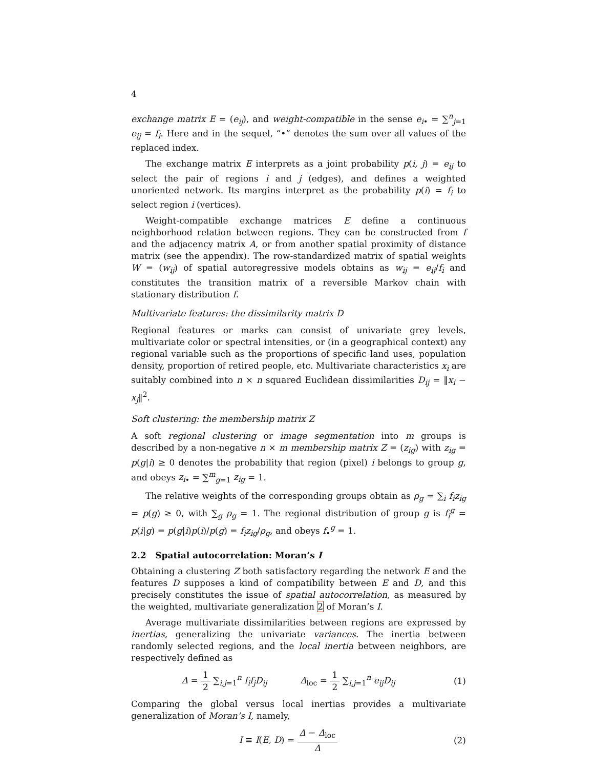4
exchange matrix E = (e<sub>ij</sub>), and weight-compatible in the sense e<sub>i</sub><sub>•</sub> = ∑<sup>n</sup><sub>j=1</sub> e<sub>ij</sub> = f<sub>i</sub>. Here and in the sequel, “•” denotes the sum over all values of the replaced index.
The exchange matrix E interprets as a joint probability p(i, j) = e<sub>ij</sub> to select the pair of regions i and j (edges), and defines a weighted unoriented network. Its margins interpret as the probability p(i) = f<sub>i</sub> to select region i (vertices).
Weight-compatible exchange matrices E define a continuous neighborhood relation between regions. They can be constructed from f and the adjacency matrix A, or from another spatial proximity of distance matrix (see the appendix). The row-standardized matrix of spatial weights W = (w<sub>ij</sub>) of spatial autoregressive models obtains as w<sub>ij</sub> = e<sub>ij</sub>/f<sub>i</sub> and constitutes the transition matrix of a reversible Markov chain with stationary distribution f.
Multivariate features: the dissimilarity matrix D
Regional features or marks can consist of univariate grey levels, multivariate color or spectral intensities, or (in a geographical context) any regional variable such as the proportions of specific land uses, population density, proportion of retired people, etc. Multivariate characteristics x<sub>i</sub> are suitably combined into n × n squared Euclidean dissimilarities D<sub>ij</sub> = ‖x<sub>i</sub> − x<sub>j</sub>‖<sup>2</sup>.
Soft clustering: the membership matrix Z
A soft regional clustering or image segmentation into m groups is described by a non-negative n × m membership matrix Z = (z<sub>ig</sub>) with z<sub>ig</sub> = p(g|i) ≥ 0 denotes the probability that region (pixel) i belongs to group g, and obeys z<sub>i</sub><sub>•</sub> = ∑<sup>m</sup><sub>g=1</sub> z<sub>ig</sub> = 1.
The relative weights of the corresponding groups obtain as ρ<sub>g</sub> = ∑<sub>i</sub> f<sub>i</sub>z<sub>ig</sub> = p(g) ≥ 0, with ∑<sub>g</sub> ρ<sub>g</sub> = 1. The regional distribution of group g is f<sub>i</sub><sup>g</sup> = p(i|g) = p(g|i)p(i)/p(g) = f<sub>i</sub>z<sub>ig</sub>/ρ<sub>g</sub>, and obeys f<sub>•</sub><sup>g</sup> = 1.
2.2 Spatial autocorrelation: Moran’s I
Obtaining a clustering Z both satisfactory regarding the network E and the features D supposes a kind of compatibility between E and D, and this precisely constitutes the issue of spatial autocorrelation, as measured by the weighted, multivariate generalization 2 of Moran’s I.
Average multivariate dissimilarities between regions are expressed by inertias, generalizing the univariate variances. The inertia between randomly selected regions, and the local inertia between neighbors, are respectively defined as
Δ = 1 2 ∑<sub>i,j=1</sub><sup>n</sup> f<sub>i</sub>f<sub>j</sub>D<sub>ij</sub> Δ<sub>loc</sub> = 1 2 ∑<sub>i,j=1</sub><sup>n</sup> e<sub>ij</sub>D<sub>ij</sub>
(1)
Comparing the global versus local inertias provides a multivariate generalization of Moran’s I, namely,
I ≡ I(E, D) = Δ − Δ<sub>loc</sub> Δ (2)